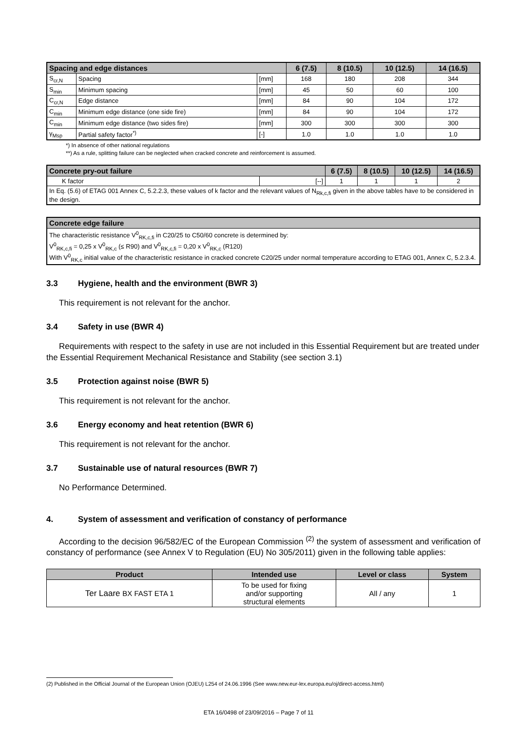| Spacing and edge distances | | | 6 (7.5) | 8 (10.5) | 10 (12.5) | 14 (16.5) |
| --- | --- | --- | --- | --- | --- | --- |
| S<sub>cr,N</sub> | Spacing | [mm] | 168 | 180 | 208 | 344 |
| S<sub>min</sub> | Minimum spacing | [mm] | 45 | 50 | 60 | 100 |
| C<sub>cr,N</sub> | Edge distance | [mm] | 84 | 90 | 104 | 172 |
| C<sub>min</sub> | Minimum edge distance (one side fire) | [mm] | 84 | 90 | 104 | 172 |
| C<sub>min</sub> | Minimum edge distance (two sides fire) | [mm] | 300 | 300 | 300 | 300 |
| γ<sub>Msp</sub> | Partial safety factor<sup>*)</sup> | [-] | 1.0 | 1.0 | 1.0 | 1.0 |
*) In absence of other national regulations
**) As a rule, splitting failure can be neglected when cracked concrete and reinforcement is assumed.
| Concrete pry-out failure | | 6 (7.5) | 8 (10.5) | 10 (12.5) | 14 (16.5) |
| --- | --- | --- | --- | --- | --- |
| K factor | [--] | 1 | 1 | 1 | 2 |
| In Eq. (5.6) of ETAG 001 Annex C, 5.2.2.3, these values of k factor and the relevant values of N<sub>Rk,c,fi</sub> given in the above tables have to be considered in the design. | | | | | |
| Concrete edge failure |
| --- |
| The characteristic resistance V<sup>0</sup><sub>RK,c,fi</sub> in C20/25 to C50/60 concrete is determined by: V<sup>0</sup><sub>RK,c,fi</sub> = 0,25 x V<sup>0</sup><sub>RK,c</sub> (≤ R90) and V<sup>0</sup><sub>RK,c,fi</sub> = 0,20 x V<sup>0</sup><sub>RK,c</sub> (R120) With V<sup>0</sup><sub>RK,c</sub> initial value of the characteristic resistance in cracked concrete C20/25 under normal temperature according to ETAG 001, Annex C, 5.2.3.4. |
3.3 Hygiene, health and the environment (BWR 3)
This requirement is not relevant for the anchor.
3.4 Safety in use (BWR 4)
Requirements with respect to the safety in use are not included in this Essential Requirement but are treated under the Essential Requirement Mechanical Resistance and Stability (see section 3.1)
3.5 Protection against noise (BWR 5)
This requirement is not relevant for the anchor.
3.6 Energy economy and heat retention (BWR 6)
This requirement is not relevant for the anchor.
3.7 Sustainable use of natural resources (BWR 7)
No Performance Determined.
4. System of assessment and verification of constancy of performance
According to the decision 96/582/EC of the European Commission <sup>(2)</sup> the system of assessment and verification of constancy of performance (see Annex V to Regulation (EU) No 305/2011) given in the following table applies:
| Product | Intended use | Level or class | System |
| --- | --- | --- | --- |
| Ter Laare BX FAST ETA 1 | To be used for fixing and/or supporting structural elements | All / any | 1 |
(2) Published in the Official Journal of the European Union (OJEU) L254 of 24.06.1996 (See www.new.eur-lex.europa.eu/oj/direct-access.html)
ETA 16/0498 of 23/09/2016 – Page 7 of 11